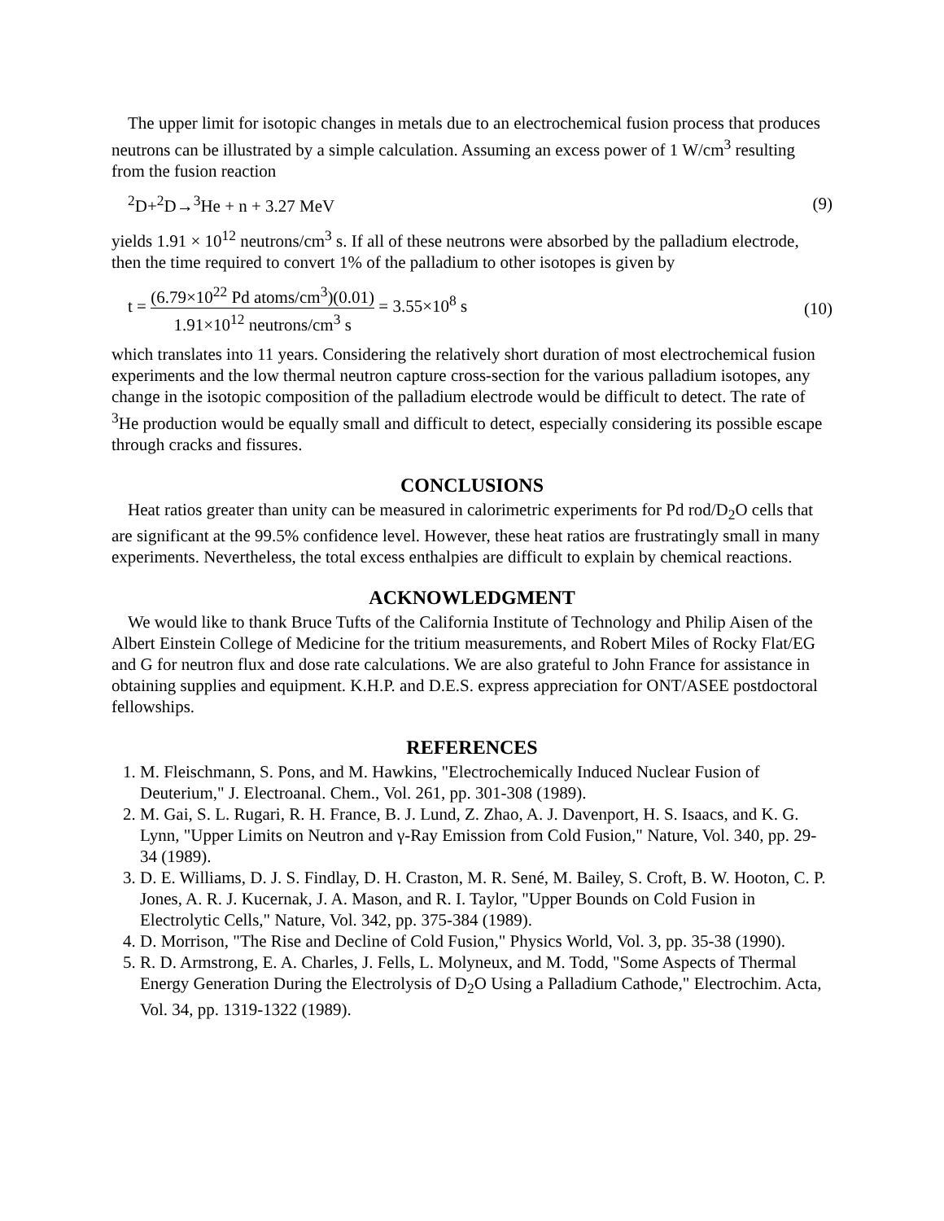The upper limit for isotopic changes in metals due to an electrochemical fusion process that produces neutrons can be illustrated by a simple calculation. Assuming an excess power of 1 W/cm<sup>3</sup> resulting from the fusion reaction
<sup>2</sup> D+<sup>2</sup>D→<sup>3</sup>He + n + 3.27 MeV (9)
yields 1.91 × 10<sup>12</sup> neutrons/cm<sup>3</sup> s. If all of these neutrons were absorbed by the palladium electrode, then the time required to convert 1% of the palladium to other isotopes is given by
t = (6.79×10<sup>22</sup> Pd atoms/cm<sup>3</sup>)(0.01) 1.91×10<sup>12</sup> neutrons/cm<sup>3</sup> s = 3.55×10<sup>8</sup> s (10)
which translates into 11 years. Considering the relatively short duration of most electrochemical fusion experiments and the low thermal neutron capture cross-section for the various palladium isotopes, any change in the isotopic composition of the palladium electrode would be difficult to detect. The rate of <sup>3</sup>He production would be equally small and difficult to detect, especially considering its possible escape through cracks and fissures.
CONCLUSIONS
Heat ratios greater than unity can be measured in calorimetric experiments for Pd rod/D<sub>2</sub>O cells that are significant at the 99.5% confidence level. However, these heat ratios are frustratingly small in many experiments. Nevertheless, the total excess enthalpies are difficult to explain by chemical reactions.
ACKNOWLEDGMENT
We would like to thank Bruce Tufts of the California Institute of Technology and Philip Aisen of the Albert Einstein College of Medicine for the tritium measurements, and Robert Miles of Rocky Flat/EG and G for neutron flux and dose rate calculations. We are also grateful to John France for assistance in obtaining supplies and equipment. K.H.P. and D.E.S. express appreciation for ONT/ASEE postdoctoral fellowships.
REFERENCES
1. M. Fleischmann, S. Pons, and M. Hawkins, "Electrochemically Induced Nuclear Fusion of Deuterium," J. Electroanal. Chem., Vol. 261, pp. 301-308 (1989).
2. M. Gai, S. L. Rugari, R. H. France, B. J. Lund, Z. Zhao, A. J. Davenport, H. S. Isaacs, and K. G. Lynn, "Upper Limits on Neutron and γ-Ray Emission from Cold Fusion," Nature, Vol. 340, pp. 29-34 (1989).
3. D. E. Williams, D. J. S. Findlay, D. H. Craston, M. R. Sené, M. Bailey, S. Croft, B. W. Hooton, C. P. Jones, A. R. J. Kucernak, J. A. Mason, and R. I. Taylor, "Upper Bounds on Cold Fusion in Electrolytic Cells," Nature, Vol. 342, pp. 375-384 (1989).
4. D. Morrison, "The Rise and Decline of Cold Fusion," Physics World, Vol. 3, pp. 35-38 (1990).
5. R. D. Armstrong, E. A. Charles, J. Fells, L. Molyneux, and M. Todd, "Some Aspects of Thermal Energy Generation During the Electrolysis of D<sub>2</sub>O Using a Palladium Cathode," Electrochim. Acta, Vol. 34, pp. 1319-1322 (1989).